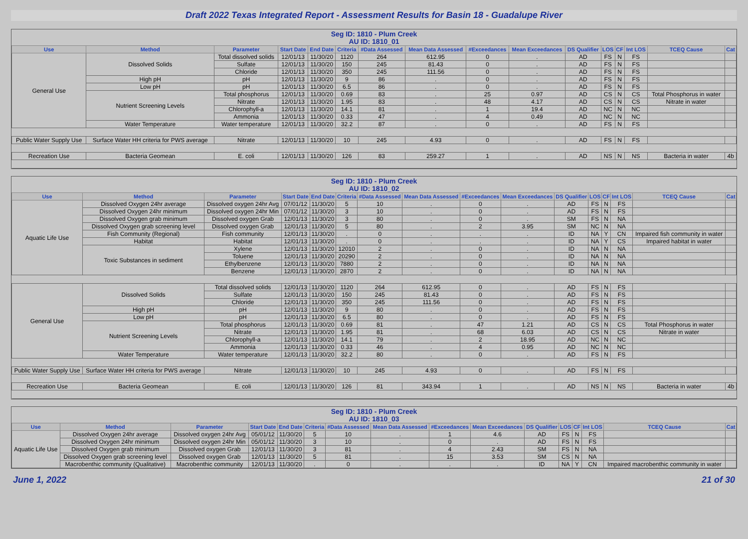Draft 2022 Texas Integrated Report - Assessment Results for Basin 18 - Guadalupe River
Seg ID: 1810 - Plum Creek
AU ID: 1810_01
| Use | Method | Parameter | Start Date | End Date | Criteria | #Data Assessed | Mean Data Assessed | #Exceedances | Mean Exceedances | DS Qualifier | LOS | CF | Int LOS | TCEQ Cause | Cat |
| --- | --- | --- | --- | --- | --- | --- | --- | --- | --- | --- | --- | --- | --- | --- | --- |
| General Use | Dissolved Solids | Total dissolved solids | 12/01/13 | 11/30/20 | 1120 | 264 | 612.95 | 0 | . | AD | FS | N | FS | | |
| | | Sulfate | 12/01/13 | 11/30/20 | 150 | 245 | 81.43 | 0 | . | AD | FS | N | FS | | |
| | | Chloride | 12/01/13 | 11/30/20 | 350 | 245 | 111.56 | 0 | . | AD | FS | N | FS | | |
| | High pH | pH | 12/01/13 | 11/30/20 | 9 | 86 | . | 0 | . | AD | FS | N | FS | | |
| | Low pH | pH | 12/01/13 | 11/30/20 | 6.5 | 86 | . | 0 | . | AD | FS | N | FS | | |
| | Nutrient Screening Levels | Total phosphorus | 12/01/13 | 11/30/20 | 0.69 | 83 | . | 25 | 0.97 | AD | CS | N | CS | Total Phosphorus in water | |
| | | Nitrate | 12/01/13 | 11/30/20 | 1.95 | 83 | . | 48 | 4.17 | AD | CS | N | CS | Nitrate in water | |
| | | Chlorophyll-a | 12/01/13 | 11/30/20 | 14.1 | 81 | . | 1 | 19.4 | AD | NC | N | NC | | |
| | | Ammonia | 12/01/13 | 11/30/20 | 0.33 | 47 | . | 4 | 0.49 | AD | NC | N | NC | | |
| | Water Temperature | Water temperature | 12/01/13 | 11/30/20 | 32.2 | 87 | . | 0 | . | AD | FS | N | FS | | |
| Public Water Supply Use | Surface Water HH criteria for PWS average | Nitrate | 12/01/13 | 11/30/20 | 10 | 245 | 4.93 | 0 | . | AD | FS | N | FS | | |
| Recreation Use | Bacteria Geomean | E. coli | 12/01/13 | 11/30/20 | 126 | 83 | 259.27 | 1 | . | AD | NS | N | NS | Bacteria in water | 4b |
Seg ID: 1810 - Plum Creek
AU ID: 1810_02
| Use | Method | Parameter | Start Date | End Date | Criteria | #Data Assessed | Mean Data Assessed | #Exceedances | Mean Exceedances | DS Qualifier | LOS | CF | Int LOS | TCEQ Cause | Cat |
| --- | --- | --- | --- | --- | --- | --- | --- | --- | --- | --- | --- | --- | --- | --- | --- |
| Aquatic Life Use | Dissolved Oxygen 24hr average | Dissolved oxygen 24hr Avg | 07/01/12 | 11/30/20 | 5 | 10 | . | 0 | . | AD | FS | N | FS | | |
| | Dissolved Oxygen 24hr minimum | Dissolved oxygen 24hr Min | 07/01/12 | 11/30/20 | 3 | 10 | . | 0 | . | AD | FS | N | FS | | |
| | Dissolved Oxygen grab minimum | Dissolved oxygen Grab | 12/01/13 | 11/30/20 | 3 | 80 | . | 0 | . | SM | FS | N | NA | | |
| | Dissolved Oxygen grab screening level | Dissolved oxygen Grab | 12/01/13 | 11/30/20 | 5 | 80 | . | 2 | 3.95 | SM | NC | N | NA | | |
| | Fish Community (Regional) | Fish community | 12/01/13 | 11/30/20 | . | 0 | . | . | . | ID | NA | Y | CN | Impaired fish community in water | |
| | Habitat | Habitat | 12/01/13 | 11/30/20 | . | 0 | . | . | . | ID | NA | Y | CS | Impaired habitat in water | |
| | Toxic Substances in sediment | Xylene | 12/01/13 | 11/30/20 | 12010 | 2 | . | 0 | . | ID | NA | N | NA | | |
| | | Toluene | 12/01/13 | 11/30/20 | 20290 | 2 | . | 0 | . | ID | NA | N | NA | | |
| | | Ethylbenzene | 12/01/13 | 11/30/20 | 7880 | 2 | . | 0 | . | ID | NA | N | NA | | |
| | | Benzene | 12/01/13 | 11/30/20 | 2870 | 2 | . | 0 | . | ID | NA | N | NA | | |
| General Use | Dissolved Solids | Total dissolved solids | 12/01/13 | 11/30/20 | 1120 | 264 | 612.95 | 0 | . | AD | FS | N | FS | | |
| | | Sulfate | 12/01/13 | 11/30/20 | 150 | 245 | 81.43 | 0 | . | AD | FS | N | FS | | |
| | | Chloride | 12/01/13 | 11/30/20 | 350 | 245 | 111.56 | 0 | . | AD | FS | N | FS | | |
| | High pH | pH | 12/01/13 | 11/30/20 | 9 | 80 | . | 0 | . | AD | FS | N | FS | | |
| | Low pH | pH | 12/01/13 | 11/30/20 | 6.5 | 80 | . | 0 | . | AD | FS | N | FS | | |
| | Nutrient Screening Levels | Total phosphorus | 12/01/13 | 11/30/20 | 0.69 | 81 | . | 47 | 1.21 | AD | CS | N | CS | Total Phosphorus in water | |
| | | Nitrate | 12/01/13 | 11/30/20 | 1.95 | 81 | . | 68 | 6.03 | AD | CS | N | CS | Nitrate in water | |
| | | Chlorophyll-a | 12/01/13 | 11/30/20 | 14.1 | 79 | . | 2 | 18.95 | AD | NC | N | NC | | |
| | | Ammonia | 12/01/13 | 11/30/20 | 0.33 | 46 | . | 4 | 0.95 | AD | NC | N | NC | | |
| | Water Temperature | Water temperature | 12/01/13 | 11/30/20 | 32.2 | 80 | . | 0 | . | AD | FS | N | FS | | |
| Public Water Supply Use | Surface Water HH criteria for PWS average | Nitrate | 12/01/13 | 11/30/20 | 10 | 245 | 4.93 | 0 | . | AD | FS | N | FS | | |
| Recreation Use | Bacteria Geomean | E. coli | 12/01/13 | 11/30/20 | 126 | 81 | 343.94 | 1 | . | AD | NS | N | NS | Bacteria in water | 4b |
Seg ID: 1810 - Plum Creek
AU ID: 1810_03
| Use | Method | Parameter | Start Date | End Date | Criteria | #Data Assessed | Mean Data Assessed | #Exceedances | Mean Exceedances | DS Qualifier | LOS | CF | Int LOS | TCEQ Cause | Cat |
| --- | --- | --- | --- | --- | --- | --- | --- | --- | --- | --- | --- | --- | --- | --- | --- |
| Aquatic Life Use | Dissolved Oxygen 24hr average | Dissolved oxygen 24hr Avg | 05/01/12 | 11/30/20 | 5 | 10 | . | 1 | 4.6 | AD | FS | N | FS | | |
| | Dissolved Oxygen 24hr minimum | Dissolved oxygen 24hr Min | 05/01/12 | 11/30/20 | 3 | 10 | . | 0 | . | AD | FS | N | FS | | |
| | Dissolved Oxygen grab minimum | Dissolved oxygen Grab | 12/01/13 | 11/30/20 | 3 | 81 | . | 4 | 2.43 | SM | FS | N | NA | | |
| | Dissolved Oxygen grab screening level | Dissolved oxygen Grab | 12/01/13 | 11/30/20 | 5 | 81 | . | 15 | 3.53 | SM | CS | N | NA | | |
| | Macrobenthic community (Qualitative) | Macrobenthic community | 12/01/13 | 11/30/20 | . | 0 | . | . | . | ID | NA | Y | CN | Impaired macrobenthic community in water | |
June 1, 2022 21 of 30